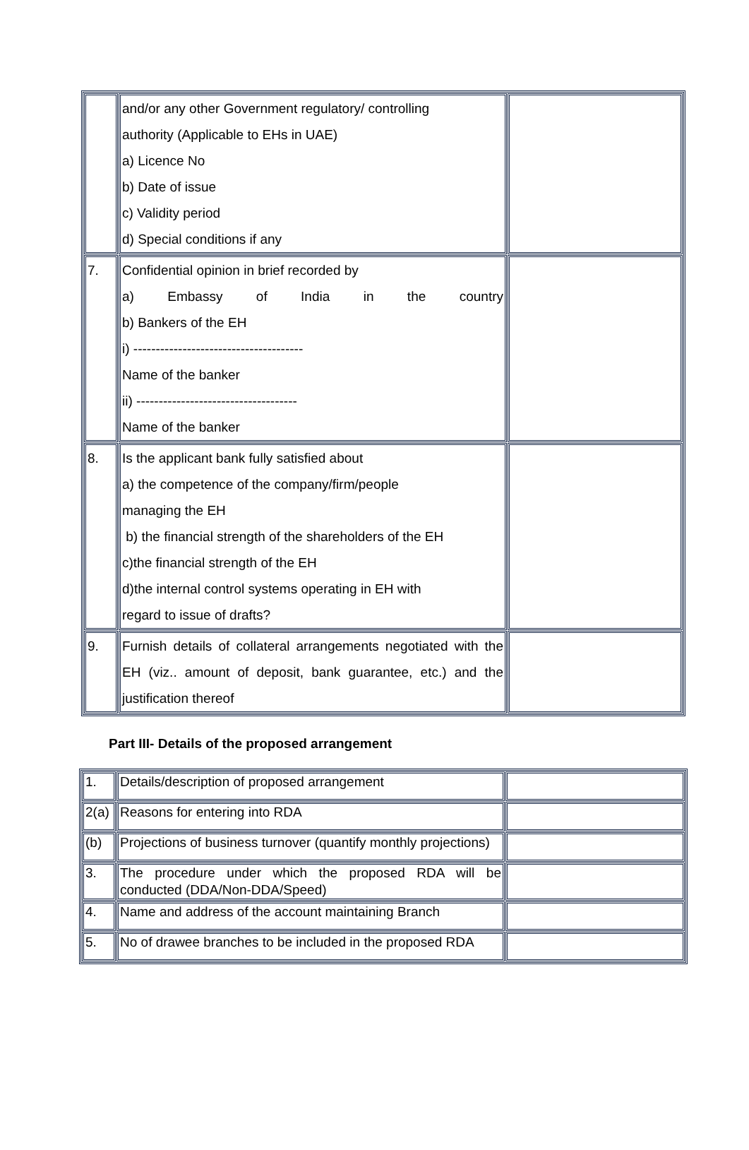| | and/or any other Government regulatory/ controlling authority (Applicable to EHs in UAE) a) Licence No b) Date of issue c) Validity period d) Special conditions if any | |
| 7. | Confidential opinion in brief recorded by a) Embassy of India in the country b) Bankers of the EH i) -------------------------------------- Name of the banker ii) ------------------------------------ Name of the banker | |
| 8. | Is the applicant bank fully satisfied about a) the competence of the company/firm/people managing the EH b) the financial strength of the shareholders of the EH c)the financial strength of the EH d)the internal control systems operating in EH with regard to issue of drafts? | |
| 9. | Furnish details of collateral arrangements negotiated with the EH (viz.. amount of deposit, bank guarantee, etc.) and the justification thereof | |
Part III- Details of the proposed arrangement
| 1. | Details/description of proposed arrangement | |
| 2(a) | Reasons for entering into RDA | |
| (b) | Projections of business turnover (quantify monthly projections) | |
| 3. | The procedure under which the proposed RDA will be conducted (DDA/Non-DDA/Speed) | |
| 4. | Name and address of the account maintaining Branch | |
| 5. | No of drawee branches to be included in the proposed RDA | |